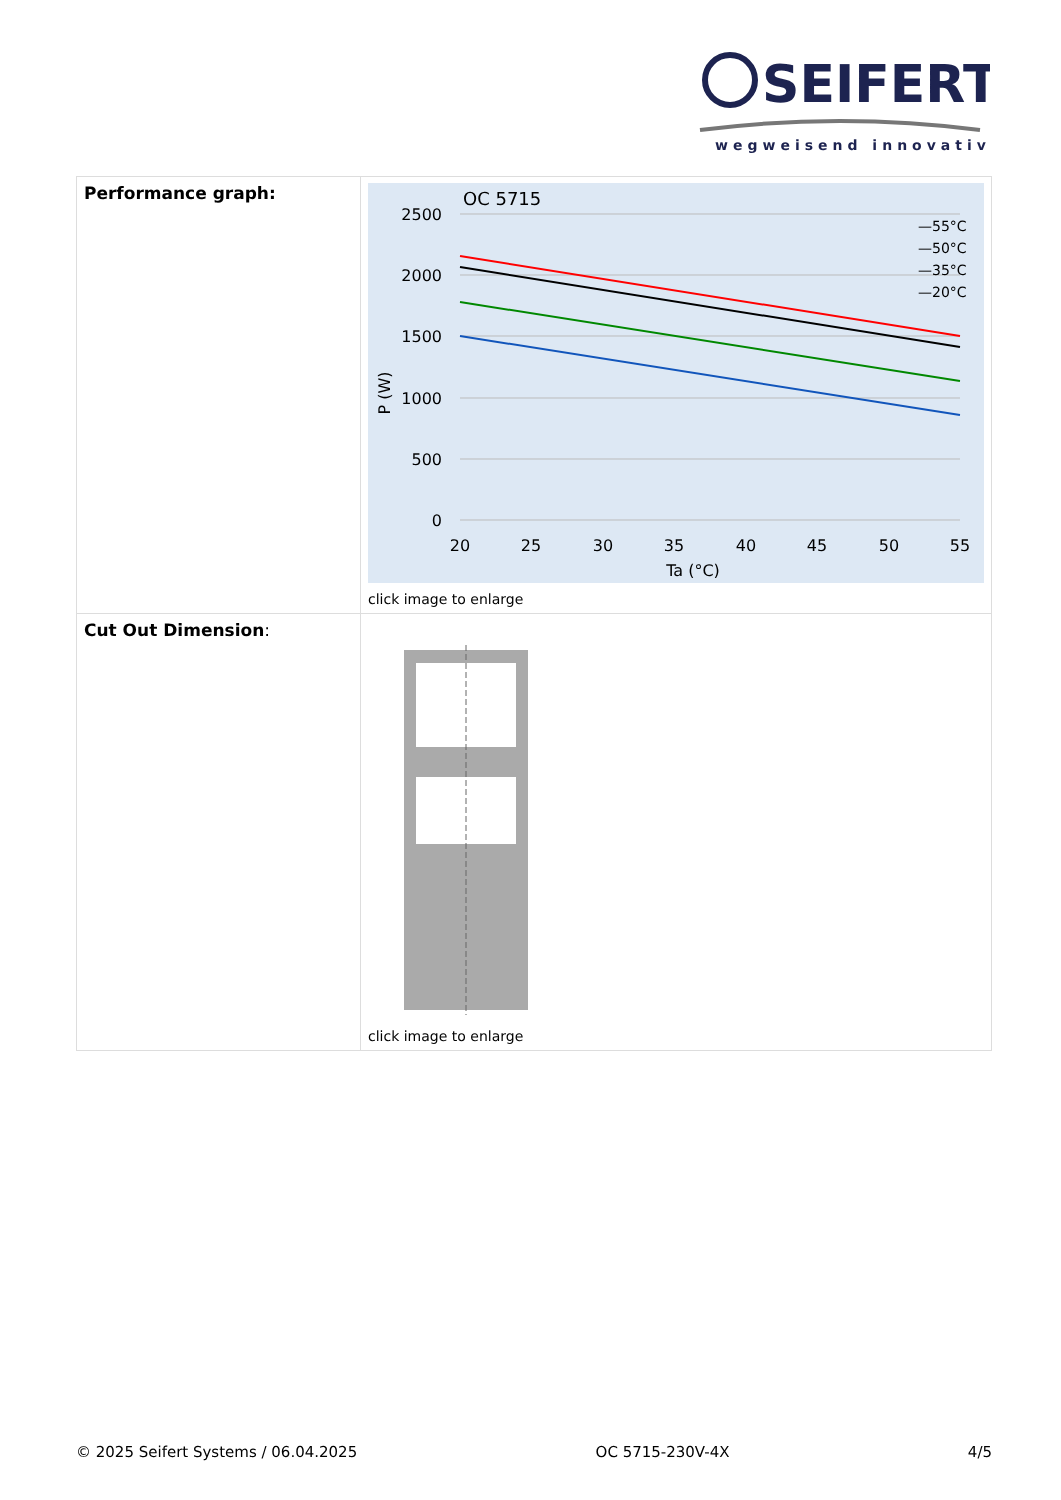SEIFERT
wegweisend innovativ
| Performance graph: | OC 5715 2500 2000 1500 1000 500 0 20 25 30 35 40 45 50 55 Ta (°C) P (W) —55°C —50°C —35°C —20°C click image to enlarge |
| Cut Out Dimension : | click image to enlarge |
© 2025 Seifert Systems / 06.04.2025 OC 5715-230V-4X 4/5